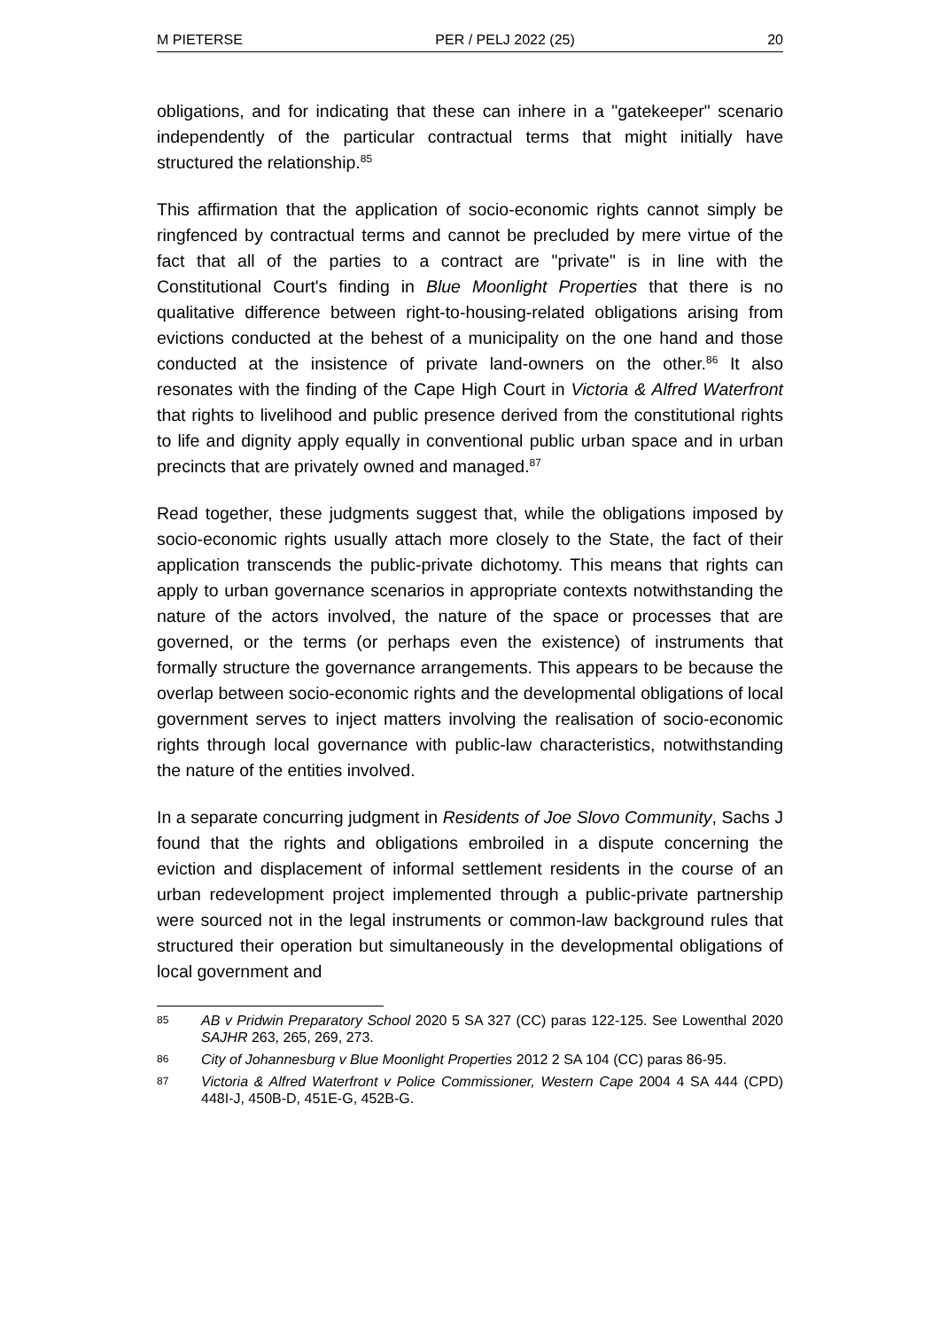M PIETERSE PER / PELJ 2022 (25) 20
obligations, and for indicating that these can inhere in a "gatekeeper" scenario independently of the particular contractual terms that might initially have structured the relationship.<sup>85</sup>
This affirmation that the application of socio-economic rights cannot simply be ringfenced by contractual terms and cannot be precluded by mere virtue of the fact that all of the parties to a contract are "private" is in line with the Constitutional Court's finding in Blue Moonlight Properties that there is no qualitative difference between right-to-housing-related obligations arising from evictions conducted at the behest of a municipality on the one hand and those conducted at the insistence of private land-owners on the other.<sup>86</sup> It also resonates with the finding of the Cape High Court in Victoria & Alfred Waterfront that rights to livelihood and public presence derived from the constitutional rights to life and dignity apply equally in conventional public urban space and in urban precincts that are privately owned and managed.<sup>87</sup>
Read together, these judgments suggest that, while the obligations imposed by socio-economic rights usually attach more closely to the State, the fact of their application transcends the public-private dichotomy. This means that rights can apply to urban governance scenarios in appropriate contexts notwithstanding the nature of the actors involved, the nature of the space or processes that are governed, or the terms (or perhaps even the existence) of instruments that formally structure the governance arrangements. This appears to be because the overlap between socio-economic rights and the developmental obligations of local government serves to inject matters involving the realisation of socio-economic rights through local governance with public-law characteristics, notwithstanding the nature of the entities involved.
In a separate concurring judgment in Residents of Joe Slovo Community, Sachs J found that the rights and obligations embroiled in a dispute concerning the eviction and displacement of informal settlement residents in the course of an urban redevelopment project implemented through a public-private partnership were sourced not in the legal instruments or common-law background rules that structured their operation but simultaneously in the developmental obligations of local government and
85 AB v Pridwin Preparatory School 2020 5 SA 327 (CC) paras 122-125. See Lowenthal 2020 SAJHR 263, 265, 269, 273.
86 City of Johannesburg v Blue Moonlight Properties 2012 2 SA 104 (CC) paras 86-95.
87 Victoria & Alfred Waterfront v Police Commissioner, Western Cape 2004 4 SA 444 (CPD) 448I-J, 450B-D, 451E-G, 452B-G.